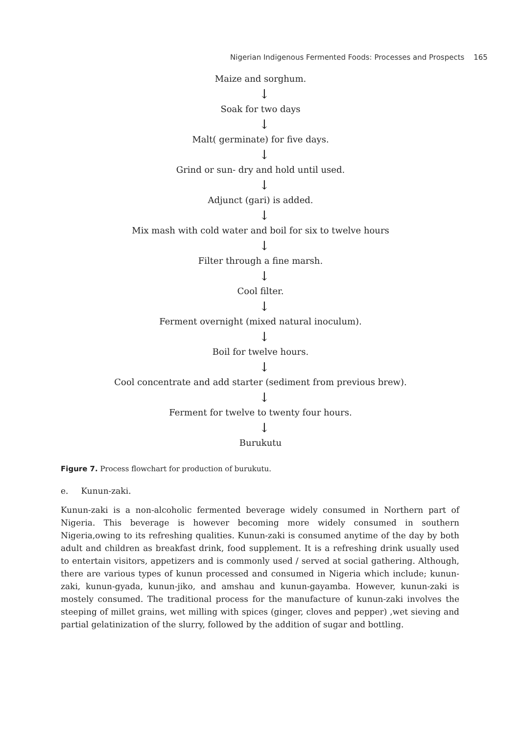Nigerian Indigenous Fermented Foods: Processes and Prospects 165
Maize and sorghum.
↓
Soak for two days
↓
Malt( germinate) for five days.
↓
Grind or sun- dry and hold until used.
↓
Adjunct (gari) is added.
↓
Mix mash with cold water and boil for six to twelve hours
↓
Filter through a fine marsh.
↓
Cool filter.
↓
Ferment overnight (mixed natural inoculum).
↓
Boil for twelve hours.
↓
Cool concentrate and add starter (sediment from previous brew).
↓
Ferment for twelve to twenty four hours.
↓
Burukutu
Figure 7. Process flowchart for production of burukutu.
e. Kunun-zaki.
Kunun-zaki is a non-alcoholic fermented beverage widely consumed in Northern part of Nigeria. This beverage is however becoming more widely consumed in southern Nigeria,owing to its refreshing qualities. Kunun-zaki is consumed anytime of the day by both adult and children as breakfast drink, food supplement. It is a refreshing drink usually used to entertain visitors, appetizers and is commonly used / served at social gathering. Although, there are various types of kunun processed and consumed in Nigeria which include; kunun-zaki, kunun-gyada, kunun-jiko, and amshau and kunun-gayamba. However, kunun-zaki is mostely consumed. The traditional process for the manufacture of kunun-zaki involves the steeping of millet grains, wet milling with spices (ginger, cloves and pepper) ,wet sieving and partial gelatinization of the slurry, followed by the addition of sugar and bottling.